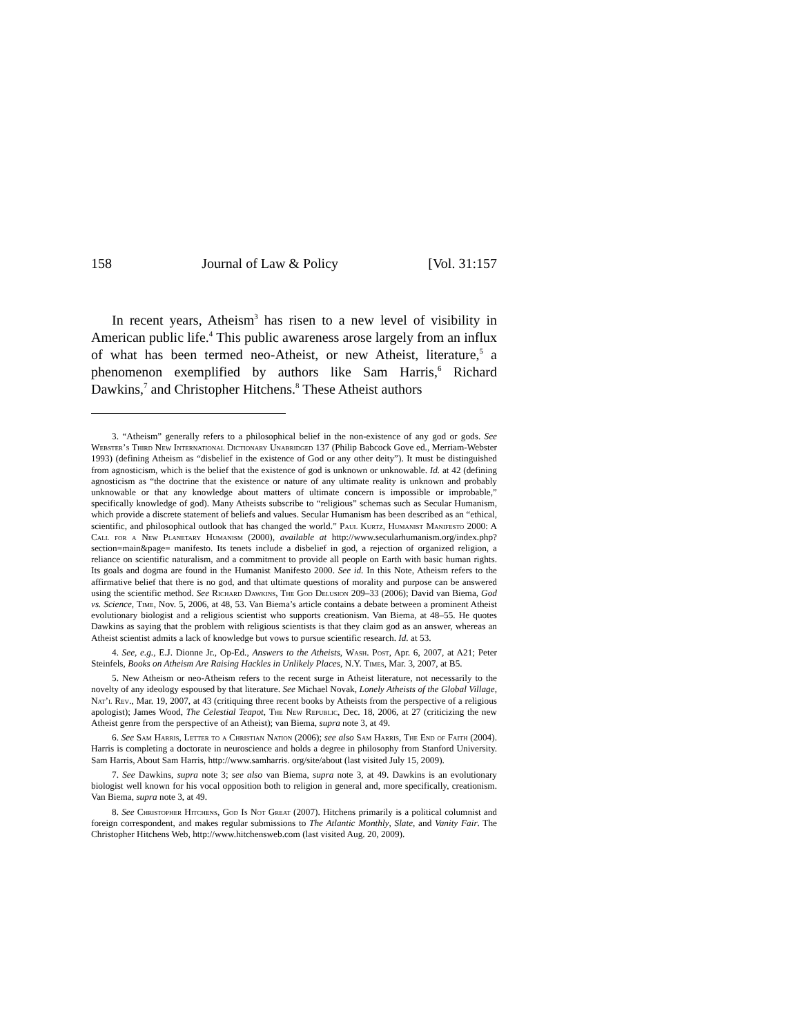158 Journal of Law & Policy [Vol. 31:157
In recent years, Atheism<sup>3</sup> has risen to a new level of visibility in American public life.<sup>4</sup> This public awareness arose largely from an influx of what has been termed neo-Atheist, or new Atheist, literature,<sup>5</sup> a phenomenon exemplified by authors like Sam Harris,<sup>6</sup> Richard Dawkins,<sup>7</sup> and Christopher Hitchens.<sup>8</sup> These Atheist authors
3. “Atheism” generally refers to a philosophical belief in the non-existence of any god or gods. See Webster’s Third New International Dictionary Unabridged 137 (Philip Babcock Gove ed., Merriam-Webster 1993) (defining Atheism as “disbelief in the existence of God or any other deity”). It must be distinguished from agnosticism, which is the belief that the existence of god is unknown or unknowable. Id. at 42 (defining agnosticism as “the doctrine that the existence or nature of any ultimate reality is unknown and probably unknowable or that any knowledge about matters of ultimate concern is impossible or improbable,” specifically knowledge of god). Many Atheists subscribe to “religious” schemas such as Secular Humanism, which provide a discrete statement of beliefs and values. Secular Humanism has been described as an “ethical, scientific, and philosophical outlook that has changed the world.” Paul Kurtz, Humanist Manifesto 2000: A Call for a New Planetary Humanism (2000), available at http://www.secularhumanism.org/index.php?section=main&page= manifesto. Its tenets include a disbelief in god, a rejection of organized religion, a reliance on scientific naturalism, and a commitment to provide all people on Earth with basic human rights. Its goals and dogma are found in the Humanist Manifesto 2000. See id. In this Note, Atheism refers to the affirmative belief that there is no god, and that ultimate questions of morality and purpose can be answered using the scientific method. See Richard Dawkins, The God Delusion 209–33 (2006); David van Biema, God vs. Science, Time, Nov. 5, 2006, at 48, 53. Van Biema’s article contains a debate between a prominent Atheist evolutionary biologist and a religious scientist who supports creationism. Van Biema, at 48–55. He quotes Dawkins as saying that the problem with religious scientists is that they claim god as an answer, whereas an Atheist scientist admits a lack of knowledge but vows to pursue scientific research. Id. at 53.
4. See, e.g., E.J. Dionne Jr., Op-Ed., Answers to the Atheists, Wash. Post, Apr. 6, 2007, at A21; Peter Steinfels, Books on Atheism Are Raising Hackles in Unlikely Places, N.Y. Times, Mar. 3, 2007, at B5.
5. New Atheism or neo-Atheism refers to the recent surge in Atheist literature, not necessarily to the novelty of any ideology espoused by that literature. See Michael Novak, Lonely Atheists of the Global Village, Nat’l Rev., Mar. 19, 2007, at 43 (critiquing three recent books by Atheists from the perspective of a religious apologist); James Wood, The Celestial Teapot, The New Republic, Dec. 18, 2006, at 27 (criticizing the new Atheist genre from the perspective of an Atheist); van Biema, supra note 3, at 49.
6. See Sam Harris, Letter to a Christian Nation (2006); see also Sam Harris, The End of Faith (2004). Harris is completing a doctorate in neuroscience and holds a degree in philosophy from Stanford University. Sam Harris, About Sam Harris, http://www.samharris. org/site/about (last visited July 15, 2009).
7. See Dawkins, supra note 3; see also van Biema, supra note 3, at 49. Dawkins is an evolutionary biologist well known for his vocal opposition both to religion in general and, more specifically, creationism. Van Biema, supra note 3, at 49.
8. See Christopher Hitchens, God Is Not Great (2007). Hitchens primarily is a political columnist and foreign correspondent, and makes regular submissions to The Atlantic Monthly, Slate, and Vanity Fair. The Christopher Hitchens Web, http://www.hitchensweb.com (last visited Aug. 20, 2009).